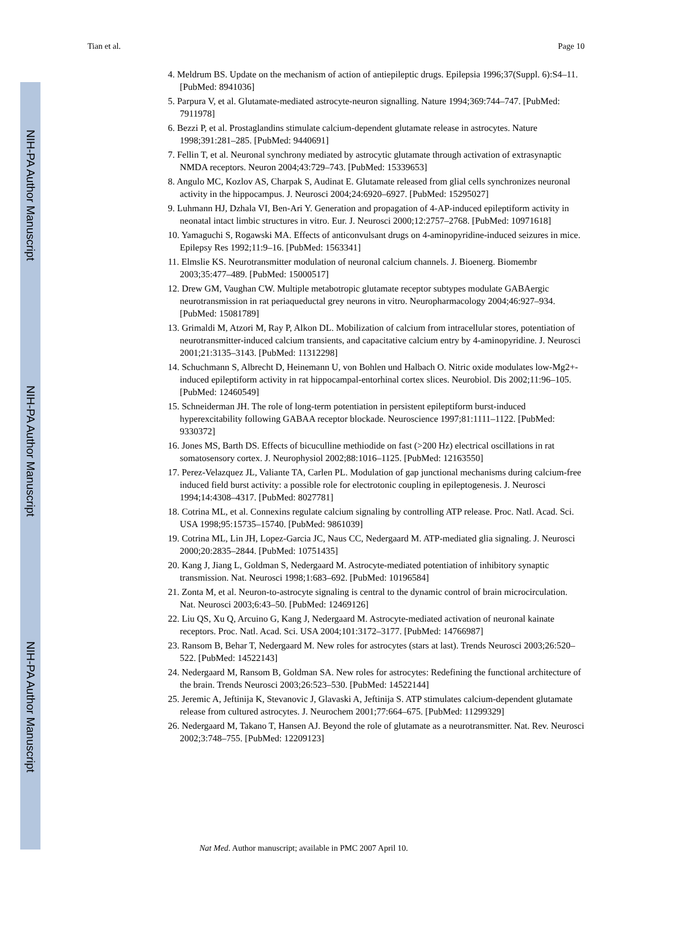NIH-PA Author Manuscript
NIH-PA Author Manuscript
NIH-PA Author Manuscript
Tian et al. Page 10
4. Meldrum BS. Update on the mechanism of action of antiepileptic drugs. Epilepsia 1996;37(Suppl. 6):S4–11. [PubMed: 8941036]
5. Parpura V, et al. Glutamate-mediated astrocyte-neuron signalling. Nature 1994;369:744–747. [PubMed: 7911978]
6. Bezzi P, et al. Prostaglandins stimulate calcium-dependent glutamate release in astrocytes. Nature 1998;391:281–285. [PubMed: 9440691]
7. Fellin T, et al. Neuronal synchrony mediated by astrocytic glutamate through activation of extrasynaptic NMDA receptors. Neuron 2004;43:729–743. [PubMed: 15339653]
8. Angulo MC, Kozlov AS, Charpak S, Audinat E. Glutamate released from glial cells synchronizes neuronal activity in the hippocampus. J. Neurosci 2004;24:6920–6927. [PubMed: 15295027]
9. Luhmann HJ, Dzhala VI, Ben-Ari Y. Generation and propagation of 4-AP-induced epileptiform activity in neonatal intact limbic structures in vitro. Eur. J. Neurosci 2000;12:2757–2768. [PubMed: 10971618]
10. Yamaguchi S, Rogawski MA. Effects of anticonvulsant drugs on 4-aminopyridine-induced seizures in mice. Epilepsy Res 1992;11:9–16. [PubMed: 1563341]
11. Elmslie KS. Neurotransmitter modulation of neuronal calcium channels. J. Bioenerg. Biomembr 2003;35:477–489. [PubMed: 15000517]
12. Drew GM, Vaughan CW. Multiple metabotropic glutamate receptor subtypes modulate GABAergic neurotransmission in rat periaqueductal grey neurons in vitro. Neuropharmacology 2004;46:927–934. [PubMed: 15081789]
13. Grimaldi M, Atzori M, Ray P, Alkon DL. Mobilization of calcium from intracellular stores, potentiation of neurotransmitter-induced calcium transients, and capacitative calcium entry by 4-aminopyridine. J. Neurosci 2001;21:3135–3143. [PubMed: 11312298]
14. Schuchmann S, Albrecht D, Heinemann U, von Bohlen und Halbach O. Nitric oxide modulates low-Mg2+-induced epileptiform activity in rat hippocampal-entorhinal cortex slices. Neurobiol. Dis 2002;11:96–105. [PubMed: 12460549]
15. Schneiderman JH. The role of long-term potentiation in persistent epileptiform burst-induced hyperexcitability following GABAA receptor blockade. Neuroscience 1997;81:1111–1122. [PubMed: 9330372]
16. Jones MS, Barth DS. Effects of bicuculline methiodide on fast (>200 Hz) electrical oscillations in rat somatosensory cortex. J. Neurophysiol 2002;88:1016–1125. [PubMed: 12163550]
17. Perez-Velazquez JL, Valiante TA, Carlen PL. Modulation of gap junctional mechanisms during calcium-free induced field burst activity: a possible role for electrotonic coupling in epileptogenesis. J. Neurosci 1994;14:4308–4317. [PubMed: 8027781]
18. Cotrina ML, et al. Connexins regulate calcium signaling by controlling ATP release. Proc. Natl. Acad. Sci. USA 1998;95:15735–15740. [PubMed: 9861039]
19. Cotrina ML, Lin JH, Lopez-Garcia JC, Naus CC, Nedergaard M. ATP-mediated glia signaling. J. Neurosci 2000;20:2835–2844. [PubMed: 10751435]
20. Kang J, Jiang L, Goldman S, Nedergaard M. Astrocyte-mediated potentiation of inhibitory synaptic transmission. Nat. Neurosci 1998;1:683–692. [PubMed: 10196584]
21. Zonta M, et al. Neuron-to-astrocyte signaling is central to the dynamic control of brain microcirculation. Nat. Neurosci 2003;6:43–50. [PubMed: 12469126]
22. Liu QS, Xu Q, Arcuino G, Kang J, Nedergaard M. Astrocyte-mediated activation of neuronal kainate receptors. Proc. Natl. Acad. Sci. USA 2004;101:3172–3177. [PubMed: 14766987]
23. Ransom B, Behar T, Nedergaard M. New roles for astrocytes (stars at last). Trends Neurosci 2003;26:520–522. [PubMed: 14522143]
24. Nedergaard M, Ransom B, Goldman SA. New roles for astrocytes: Redefining the functional architecture of the brain. Trends Neurosci 2003;26:523–530. [PubMed: 14522144]
25. Jeremic A, Jeftinija K, Stevanovic J, Glavaski A, Jeftinija S. ATP stimulates calcium-dependent glutamate release from cultured astrocytes. J. Neurochem 2001;77:664–675. [PubMed: 11299329]
26. Nedergaard M, Takano T, Hansen AJ. Beyond the role of glutamate as a neurotransmitter. Nat. Rev. Neurosci 2002;3:748–755. [PubMed: 12209123]
Nat Med. Author manuscript; available in PMC 2007 April 10.